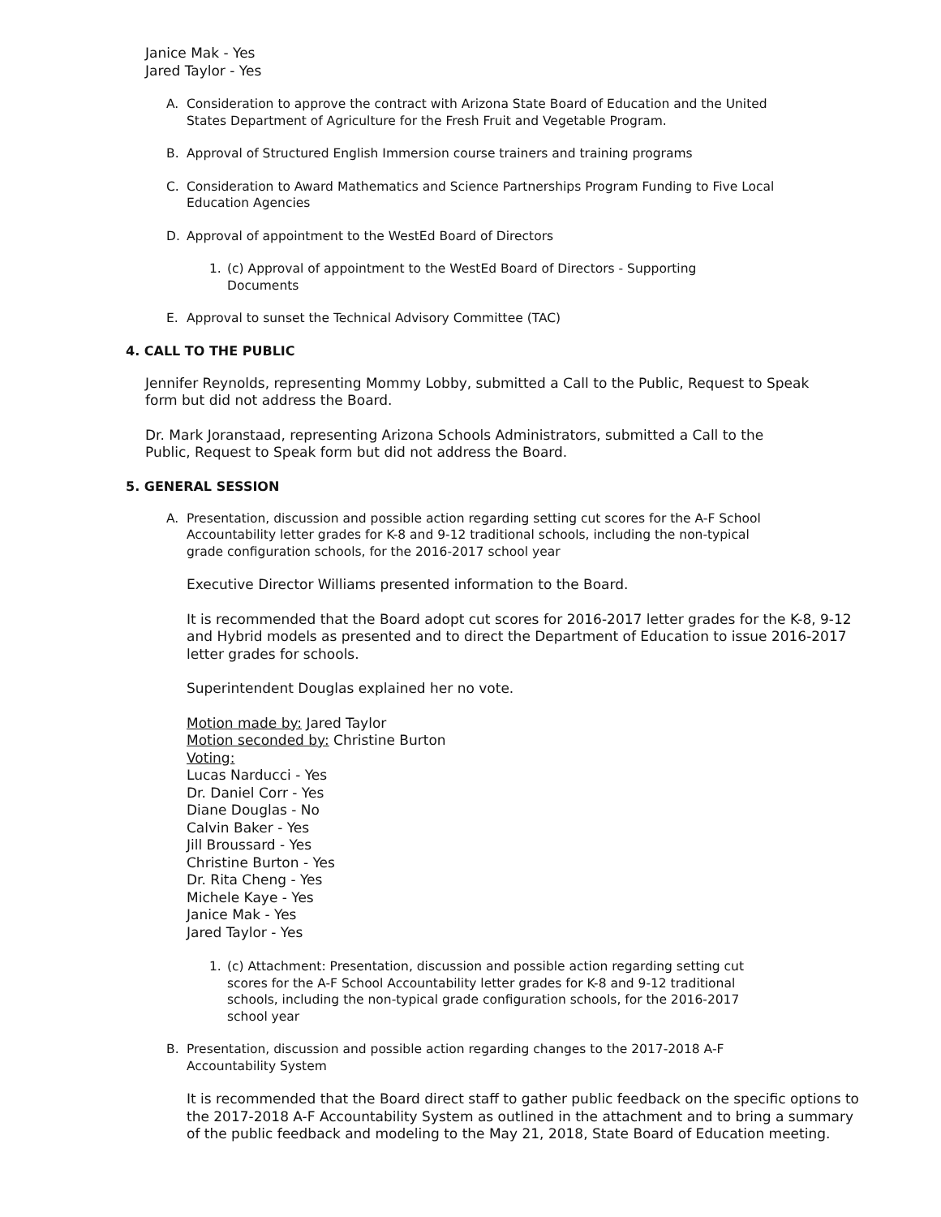Janice Mak - Yes
Jared Taylor - Yes
A. Consideration to approve the contract with Arizona State Board of Education and the United States Department of Agriculture for the Fresh Fruit and Vegetable Program.
B. Approval of Structured English Immersion course trainers and training programs
C. Consideration to Award Mathematics and Science Partnerships Program Funding to Five Local Education Agencies
D. Approval of appointment to the WestEd Board of Directors
1. (c) Approval of appointment to the WestEd Board of Directors - Supporting Documents
E. Approval to sunset the Technical Advisory Committee (TAC)
4. CALL TO THE PUBLIC
Jennifer Reynolds, representing Mommy Lobby, submitted a Call to the Public, Request to Speak form but did not address the Board.
Dr. Mark Joranstaad, representing Arizona Schools Administrators, submitted a Call to the Public, Request to Speak form but did not address the Board.
5. GENERAL SESSION
A. Presentation, discussion and possible action regarding setting cut scores for the A-F School Accountability letter grades for K-8 and 9-12 traditional schools, including the non-typical grade configuration schools, for the 2016-2017 school year
Executive Director Williams presented information to the Board.
It is recommended that the Board adopt cut scores for 2016-2017 letter grades for the K-8, 9-12 and Hybrid models as presented and to direct the Department of Education to issue 2016-2017 letter grades for schools.
Superintendent Douglas explained her no vote.
Motion made by: Jared Taylor
Motion seconded by: Christine Burton
Voting:
Lucas Narducci - Yes
Dr. Daniel Corr - Yes
Diane Douglas - No
Calvin Baker - Yes
Jill Broussard - Yes
Christine Burton - Yes
Dr. Rita Cheng - Yes
Michele Kaye - Yes
Janice Mak - Yes
Jared Taylor - Yes
1. (c) Attachment: Presentation, discussion and possible action regarding setting cut scores for the A-F School Accountability letter grades for K-8 and 9-12 traditional schools, including the non-typical grade configuration schools, for the 2016-2017 school year
B. Presentation, discussion and possible action regarding changes to the 2017-2018 A-F Accountability System
It is recommended that the Board direct staff to gather public feedback on the specific options to the 2017-2018 A-F Accountability System as outlined in the attachment and to bring a summary of the public feedback and modeling to the May 21, 2018, State Board of Education meeting.